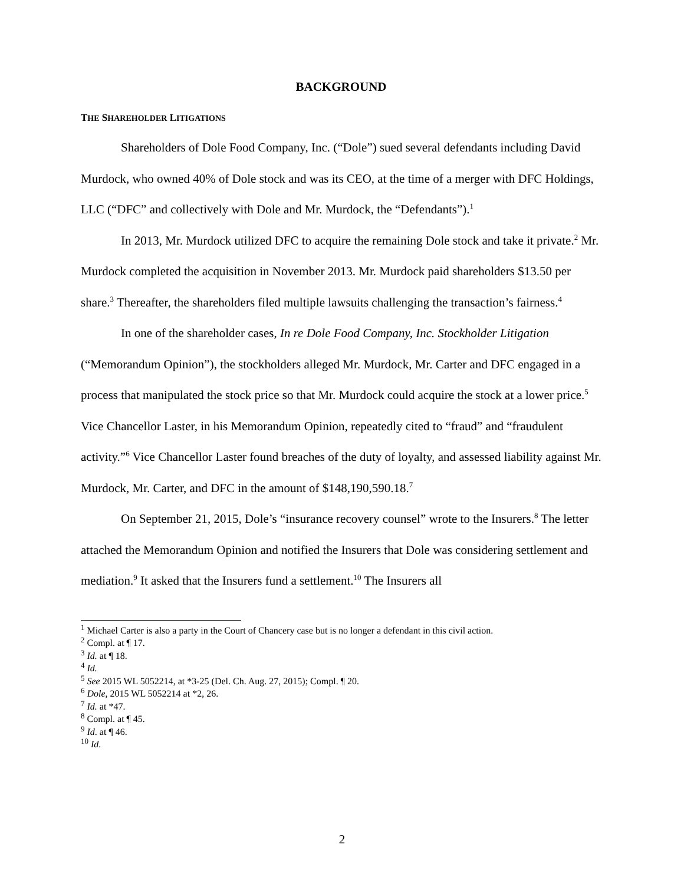BACKGROUND
THE SHAREHOLDER LITIGATIONS
Shareholders of Dole Food Company, Inc. (“Dole”) sued several defendants including David Murdock, who owned 40% of Dole stock and was its CEO, at the time of a merger with DFC Holdings, LLC (“DFC” and collectively with Dole and Mr. Murdock, the “Defendants”).<sup>1</sup>
In 2013, Mr. Murdock utilized DFC to acquire the remaining Dole stock and take it private.<sup>2</sup> Mr. Murdock completed the acquisition in November 2013. Mr. Murdock paid shareholders $13.50 per share.<sup>3</sup> Thereafter, the shareholders filed multiple lawsuits challenging the transaction’s fairness.<sup>4</sup>
In one of the shareholder cases, In re Dole Food Company, Inc. Stockholder Litigation (“Memorandum Opinion”), the stockholders alleged Mr. Murdock, Mr. Carter and DFC engaged in a process that manipulated the stock price so that Mr. Murdock could acquire the stock at a lower price.<sup>5</sup> Vice Chancellor Laster, in his Memorandum Opinion, repeatedly cited to “fraud” and “fraudulent activity.”<sup>6</sup> Vice Chancellor Laster found breaches of the duty of loyalty, and assessed liability against Mr. Murdock, Mr. Carter, and DFC in the amount of $148,190,590.18.<sup>7</sup>
On September 21, 2015, Dole’s “insurance recovery counsel” wrote to the Insurers.<sup>8</sup> The letter attached the Memorandum Opinion and notified the Insurers that Dole was considering settlement and mediation.<sup>9</sup> It asked that the Insurers fund a settlement.<sup>10</sup> The Insurers all
<sup>1</sup> Michael Carter is also a party in the Court of Chancery case but is no longer a defendant in this civil action.
<sup>2</sup> Compl. at ¶ 17.
<sup>3</sup> Id. at ¶ 18.
<sup>4</sup> Id.
<sup>5</sup> See 2015 WL 5052214, at *3-25 (Del. Ch. Aug. 27, 2015); Compl. ¶ 20.
<sup>6</sup> Dole, 2015 WL 5052214 at *2, 26.
<sup>7</sup> Id. at *47.
<sup>8</sup> Compl. at ¶ 45.
<sup>9</sup> Id. at ¶ 46.
<sup>10</sup> Id.
2